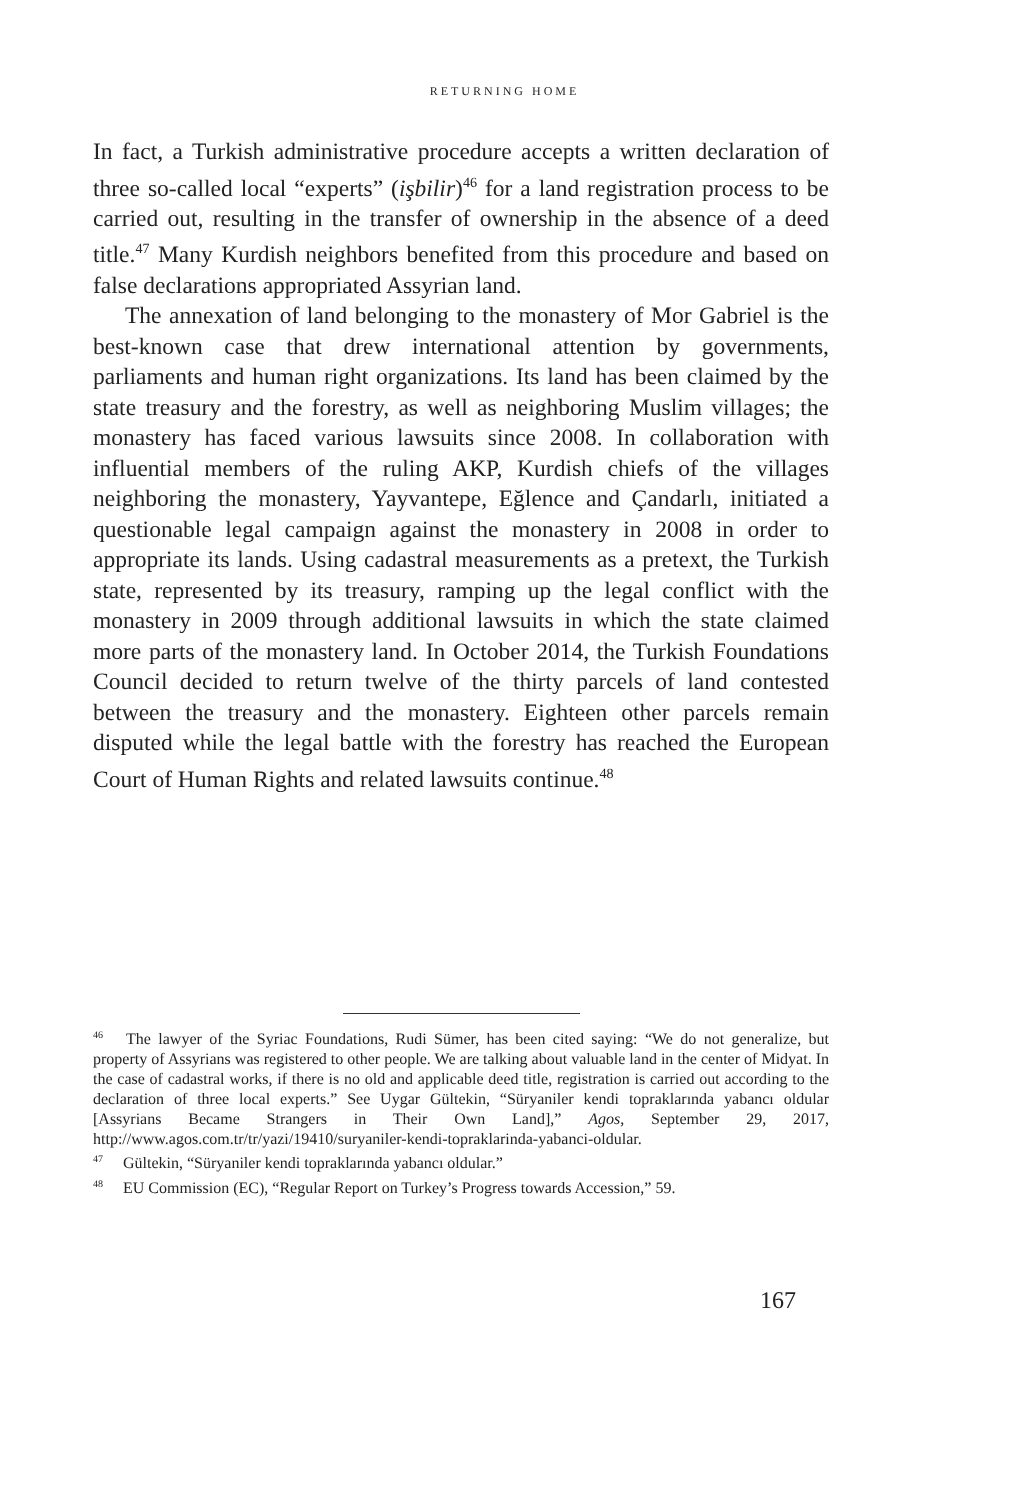RETURNING HOME
In fact, a Turkish administrative procedure accepts a written declaration of three so-called local “experts” (işbilir)<sup>46</sup> for a land registration process to be carried out, resulting in the transfer of ownership in the absence of a deed title.<sup>47</sup> Many Kurdish neighbors benefited from this procedure and based on false declarations appropriated Assyrian land.
The annexation of land belonging to the monastery of Mor Gabriel is the best-known case that drew international attention by governments, parliaments and human right organizations. Its land has been claimed by the state treasury and the forestry, as well as neighboring Muslim villages; the monastery has faced various lawsuits since 2008. In collaboration with influential members of the ruling AKP, Kurdish chiefs of the villages neighboring the monastery, Yayvantepe, Eğlence and Çandarlı, initiated a questionable legal campaign against the monastery in 2008 in order to appropriate its lands. Using cadastral measurements as a pretext, the Turkish state, represented by its treasury, ramping up the legal conflict with the monastery in 2009 through additional lawsuits in which the state claimed more parts of the monastery land. In October 2014, the Turkish Foundations Council decided to return twelve of the thirty parcels of land contested between the treasury and the monastery. Eighteen other parcels remain disputed while the legal battle with the forestry has reached the European Court of Human Rights and related lawsuits continue.<sup>48</sup>
<sup>46</sup> The lawyer of the Syriac Foundations, Rudi Sümer, has been cited saying: “We do not generalize, but property of Assyrians was registered to other people. We are talking about valuable land in the center of Midyat. In the case of cadastral works, if there is no old and applicable deed title, registration is carried out according to the declaration of three local experts.” See Uygar Gültekin, “Süryaniler kendi topraklarında yabancı oldular [Assyrians Became Strangers in Their Own Land],” Agos, September 29, 2017, http://www.agos.com.tr/tr/yazi/19410/suryaniler-kendi-topraklarinda-yabanci-oldular.
<sup>47</sup> Gültekin, “Süryaniler kendi topraklarında yabancı oldular.”
<sup>48</sup> EU Commission (EC), “Regular Report on Turkey’s Progress towards Accession,” 59.
167